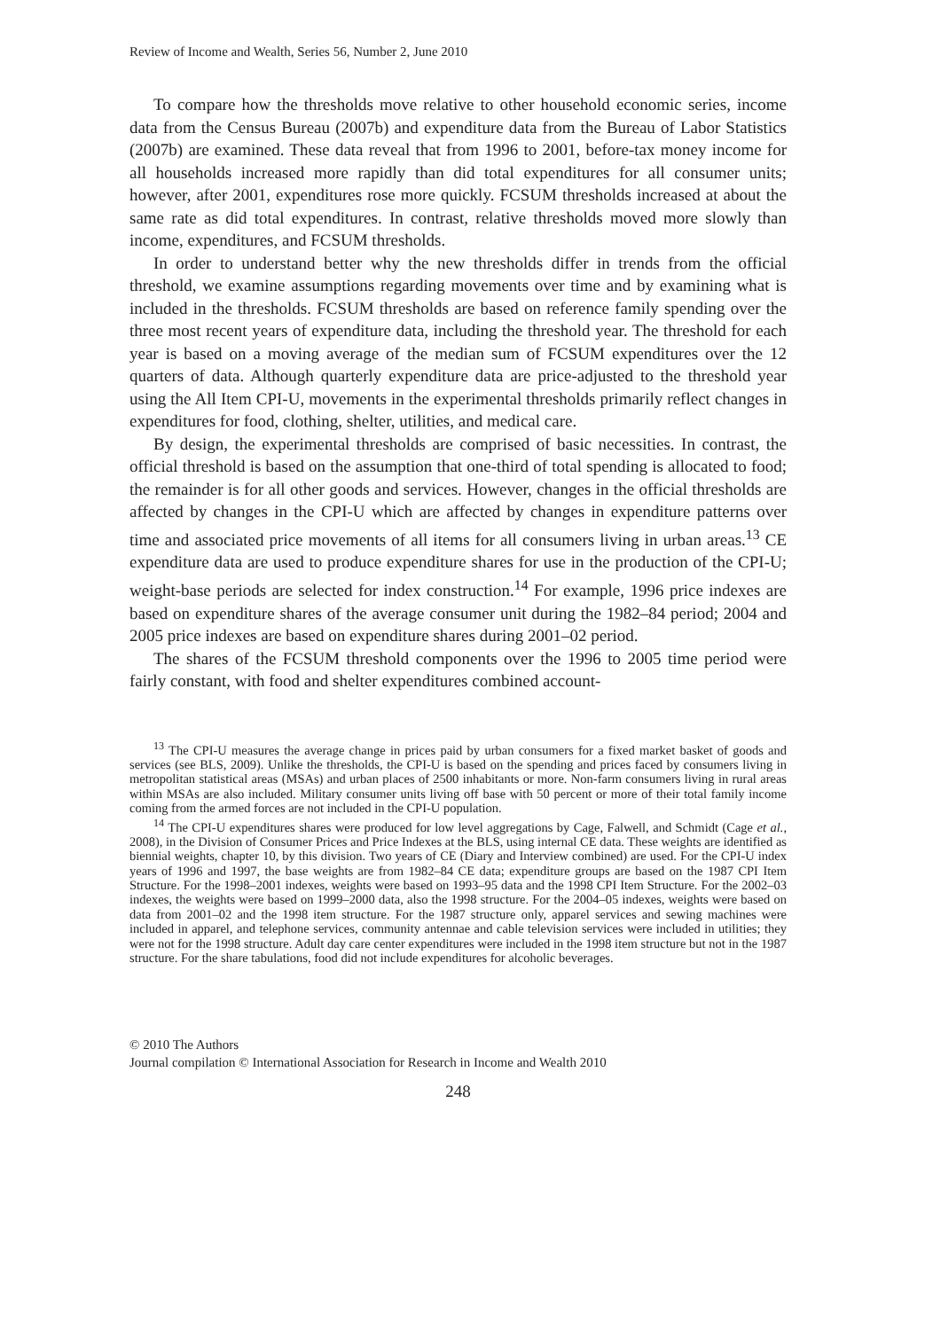Review of Income and Wealth, Series 56, Number 2, June 2010
To compare how the thresholds move relative to other household economic series, income data from the Census Bureau (2007b) and expenditure data from the Bureau of Labor Statistics (2007b) are examined. These data reveal that from 1996 to 2001, before-tax money income for all households increased more rapidly than did total expenditures for all consumer units; however, after 2001, expenditures rose more quickly. FCSUM thresholds increased at about the same rate as did total expenditures. In contrast, relative thresholds moved more slowly than income, expenditures, and FCSUM thresholds.
In order to understand better why the new thresholds differ in trends from the official threshold, we examine assumptions regarding movements over time and by examining what is included in the thresholds. FCSUM thresholds are based on reference family spending over the three most recent years of expenditure data, including the threshold year. The threshold for each year is based on a moving average of the median sum of FCSUM expenditures over the 12 quarters of data. Although quarterly expenditure data are price-adjusted to the threshold year using the All Item CPI-U, movements in the experimental thresholds primarily reflect changes in expenditures for food, clothing, shelter, utilities, and medical care.
By design, the experimental thresholds are comprised of basic necessities. In contrast, the official threshold is based on the assumption that one-third of total spending is allocated to food; the remainder is for all other goods and services. However, changes in the official thresholds are affected by changes in the CPI-U which are affected by changes in expenditure patterns over time and associated price movements of all items for all consumers living in urban areas.<sup>13</sup> CE expenditure data are used to produce expenditure shares for use in the production of the CPI-U; weight-base periods are selected for index construction.<sup>14</sup> For example, 1996 price indexes are based on expenditure shares of the average consumer unit during the 1982–84 period; 2004 and 2005 price indexes are based on expenditure shares during 2001–02 period.
The shares of the FCSUM threshold components over the 1996 to 2005 time period were fairly constant, with food and shelter expenditures combined account-
<sup>13</sup> The CPI-U measures the average change in prices paid by urban consumers for a fixed market basket of goods and services (see BLS, 2009). Unlike the thresholds, the CPI-U is based on the spending and prices faced by consumers living in metropolitan statistical areas (MSAs) and urban places of 2500 inhabitants or more. Non-farm consumers living in rural areas within MSAs are also included. Military consumer units living off base with 50 percent or more of their total family income coming from the armed forces are not included in the CPI-U population.
<sup>14</sup> The CPI-U expenditures shares were produced for low level aggregations by Cage, Falwell, and Schmidt (Cage et al., 2008), in the Division of Consumer Prices and Price Indexes at the BLS, using internal CE data. These weights are identified as biennial weights, chapter 10, by this division. Two years of CE (Diary and Interview combined) are used. For the CPI-U index years of 1996 and 1997, the base weights are from 1982–84 CE data; expenditure groups are based on the 1987 CPI Item Structure. For the 1998–2001 indexes, weights were based on 1993–95 data and the 1998 CPI Item Structure. For the 2002–03 indexes, the weights were based on 1999–2000 data, also the 1998 structure. For the 2004–05 indexes, weights were based on data from 2001–02 and the 1998 item structure. For the 1987 structure only, apparel services and sewing machines were included in apparel, and telephone services, community antennae and cable television services were included in utilities; they were not for the 1998 structure. Adult day care center expenditures were included in the 1998 item structure but not in the 1987 structure. For the share tabulations, food did not include expenditures for alcoholic beverages.
© 2010 The Authors
Journal compilation © International Association for Research in Income and Wealth 2010
248